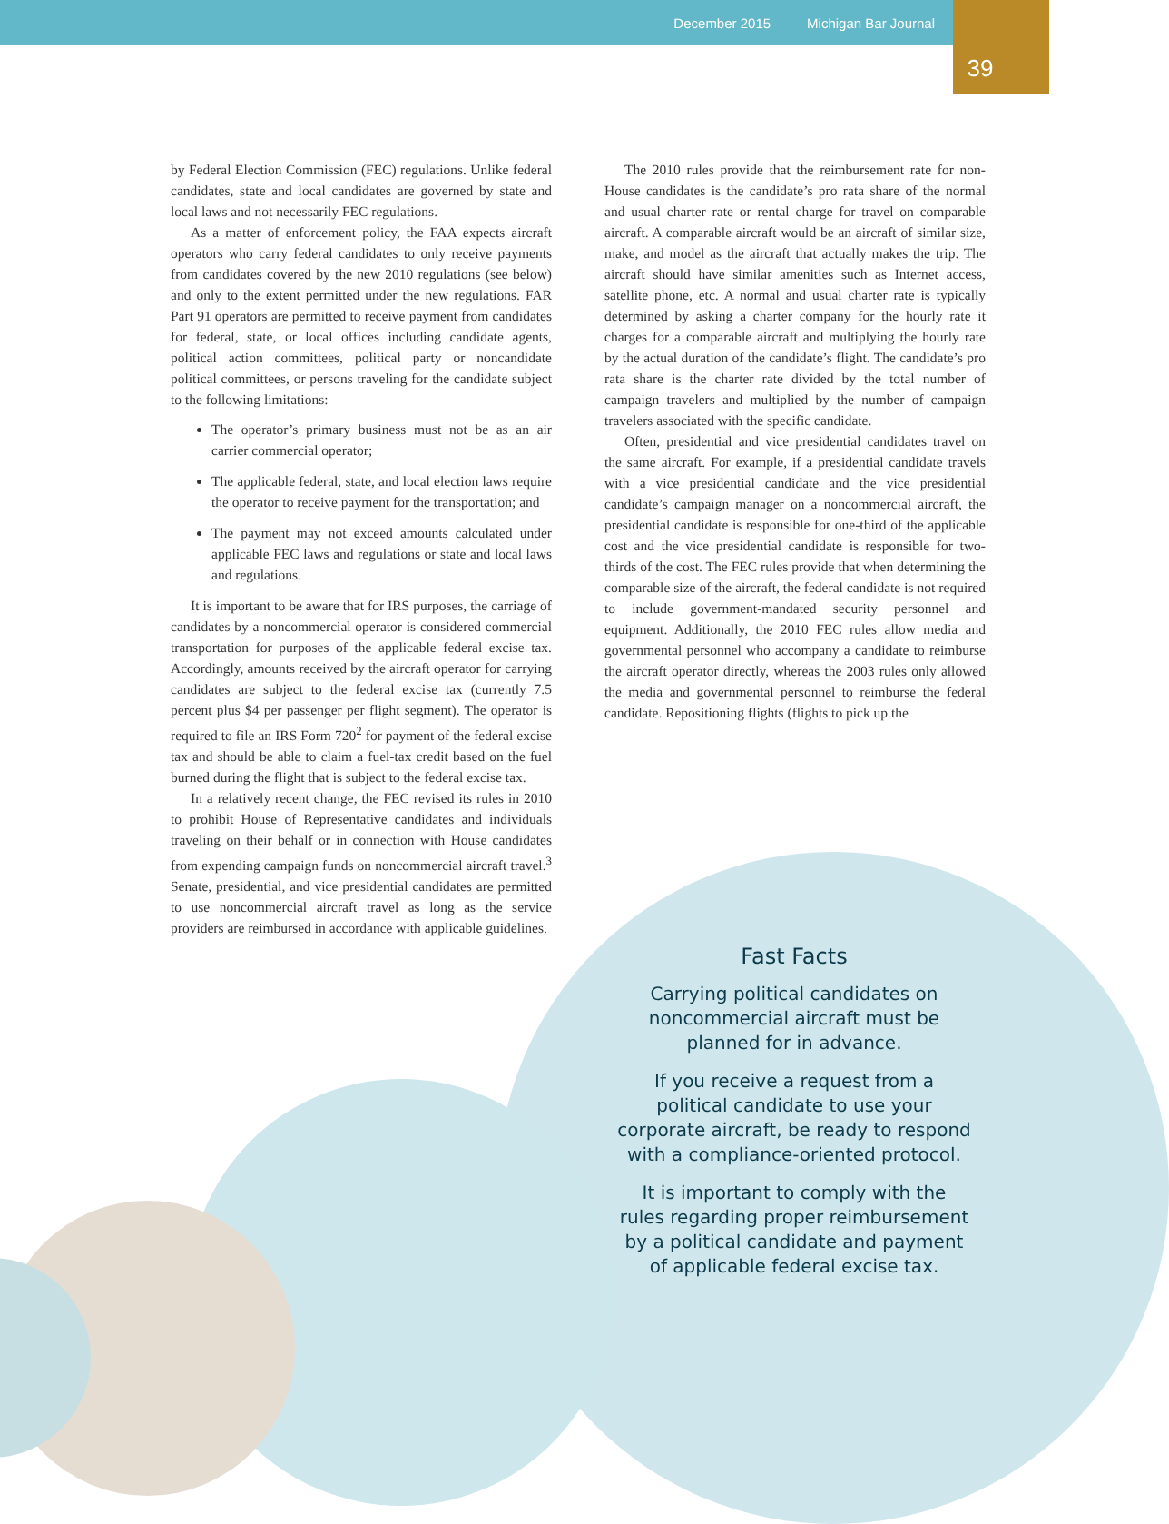December 2015 Michigan Bar Journal
39
by Federal Election Commission (FEC) regulations. Unlike federal candidates, state and local candidates are governed by state and local laws and not necessarily FEC regulations.
As a matter of enforcement policy, the FAA expects aircraft operators who carry federal candidates to only receive payments from candidates covered by the new 2010 regulations (see below) and only to the extent permitted under the new regulations. FAR Part 91 operators are permitted to receive payment from candidates for federal, state, or local offices including candidate agents, political action committees, political party or noncandidate political committees, or persons traveling for the candidate subject to the following limitations:
The operator’s primary business must not be as an air carrier commercial operator;
The applicable federal, state, and local election laws require the operator to receive payment for the transportation; and
The payment may not exceed amounts calculated under applicable FEC laws and regulations or state and local laws and regulations.
It is important to be aware that for IRS purposes, the carriage of candidates by a noncommercial operator is considered commercial transportation for purposes of the applicable federal excise tax. Accordingly, amounts received by the aircraft operator for carrying candidates are subject to the federal excise tax (currently 7.5 percent plus $4 per passenger per flight segment). The operator is required to file an IRS Form 720<sup>2</sup> for payment of the federal excise tax and should be able to claim a fuel-tax credit based on the fuel burned during the flight that is subject to the federal excise tax.
In a relatively recent change, the FEC revised its rules in 2010 to prohibit House of Representative candidates and individuals traveling on their behalf or in connection with House candidates from expending campaign funds on noncommercial aircraft travel.<sup>3</sup> Senate, presidential, and vice presidential candidates are permitted to use noncommercial aircraft travel as long as the service providers are reimbursed in accordance with applicable guidelines.
The 2010 rules provide that the reimbursement rate for non-House candidates is the candidate’s pro rata share of the normal and usual charter rate or rental charge for travel on comparable aircraft. A comparable aircraft would be an aircraft of similar size, make, and model as the aircraft that actually makes the trip. The aircraft should have similar amenities such as Internet access, satellite phone, etc. A normal and usual charter rate is typically determined by asking a charter company for the hourly rate it charges for a comparable aircraft and multiplying the hourly rate by the actual duration of the candidate’s flight. The candidate’s pro rata share is the charter rate divided by the total number of campaign travelers and multiplied by the number of campaign travelers associated with the specific candidate.
Often, presidential and vice presidential candidates travel on the same aircraft. For example, if a presidential candidate travels with a vice presidential candidate and the vice presidential candidate’s campaign manager on a noncommercial aircraft, the presidential candidate is responsible for one-third of the applicable cost and the vice presidential candidate is responsible for two-thirds of the cost. The FEC rules provide that when determining the comparable size of the aircraft, the federal candidate is not required to include government-mandated security personnel and equipment. Additionally, the 2010 FEC rules allow media and governmental personnel who accompany a candidate to reimburse the aircraft operator directly, whereas the 2003 rules only allowed the media and governmental personnel to reimburse the federal candidate. Repositioning flights (flights to pick up the
Fast Facts
Carrying political candidates on noncommercial aircraft must be planned for in advance.
If you receive a request from a political candidate to use your corporate aircraft, be ready to respond with a compliance-oriented protocol.
It is important to comply with the rules regarding proper reimbursement by a political candidate and payment of applicable federal excise tax.